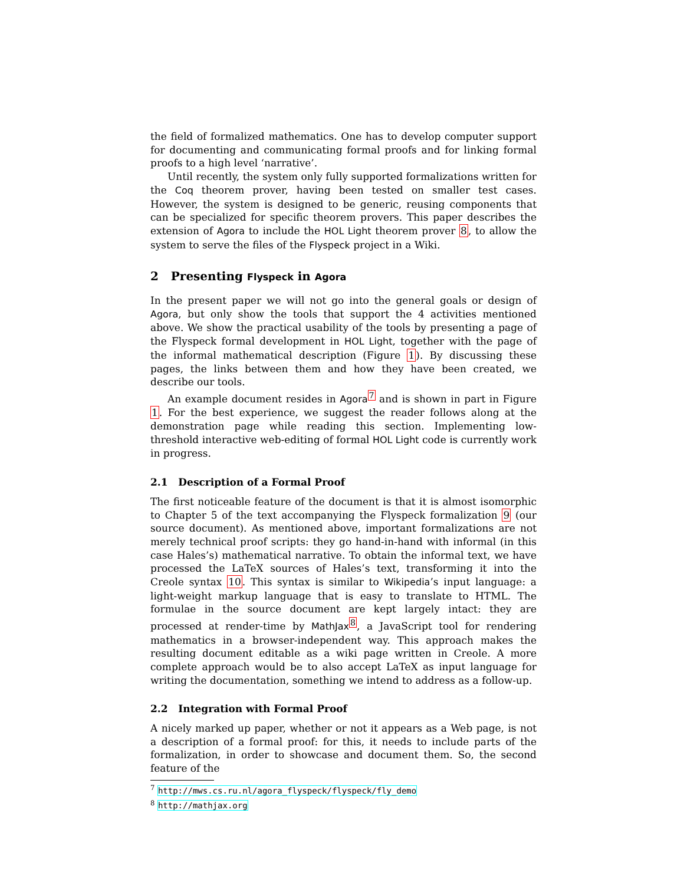the field of formalized mathematics. One has to develop computer support for documenting and communicating formal proofs and for linking formal proofs to a high level ‘narrative’.
Until recently, the system only fully supported formalizations written for the Coq theorem prover, having been tested on smaller test cases. However, the system is designed to be generic, reusing components that can be specialized for specific theorem provers. This paper describes the extension of Agora to include the HOL Light theorem prover 8, to allow the system to serve the files of the Flyspeck project in a Wiki.
2 Presenting Flyspeck in Agora
In the present paper we will not go into the general goals or design of Agora, but only show the tools that support the 4 activities mentioned above. We show the practical usability of the tools by presenting a page of the Flyspeck formal development in HOL Light, together with the page of the informal mathematical description (Figure 1). By discussing these pages, the links between them and how they have been created, we describe our tools.
An example document resides in Agora<sup>7</sup> and is shown in part in Figure 1. For the best experience, we suggest the reader follows along at the demonstration page while reading this section. Implementing low-threshold interactive web-editing of formal HOL Light code is currently work in progress.
2.1 Description of a Formal Proof
The first noticeable feature of the document is that it is almost isomorphic to Chapter 5 of the text accompanying the Flyspeck formalization 9 (our source document). As mentioned above, important formalizations are not merely technical proof scripts: they go hand-in-hand with informal (in this case Hales’s) mathematical narrative. To obtain the informal text, we have processed the LaTeX sources of Hales’s text, transforming it into the Creole syntax 10. This syntax is similar to Wikipedia’s input language: a light-weight markup language that is easy to translate to HTML. The formulae in the source document are kept largely intact: they are processed at render-time by MathJax<sup>8</sup>, a JavaScript tool for rendering mathematics in a browser-independent way. This approach makes the resulting document editable as a wiki page written in Creole. A more complete approach would be to also accept LaTeX as input language for writing the documentation, something we intend to address as a follow-up.
2.2 Integration with Formal Proof
A nicely marked up paper, whether or not it appears as a Web page, is not a description of a formal proof: for this, it needs to include parts of the formalization, in order to showcase and document them. So, the second feature of the
<sup>7</sup> http://mws.cs.ru.nl/agora_flyspeck/flyspeck/fly_demo
<sup>8</sup> http://mathjax.org